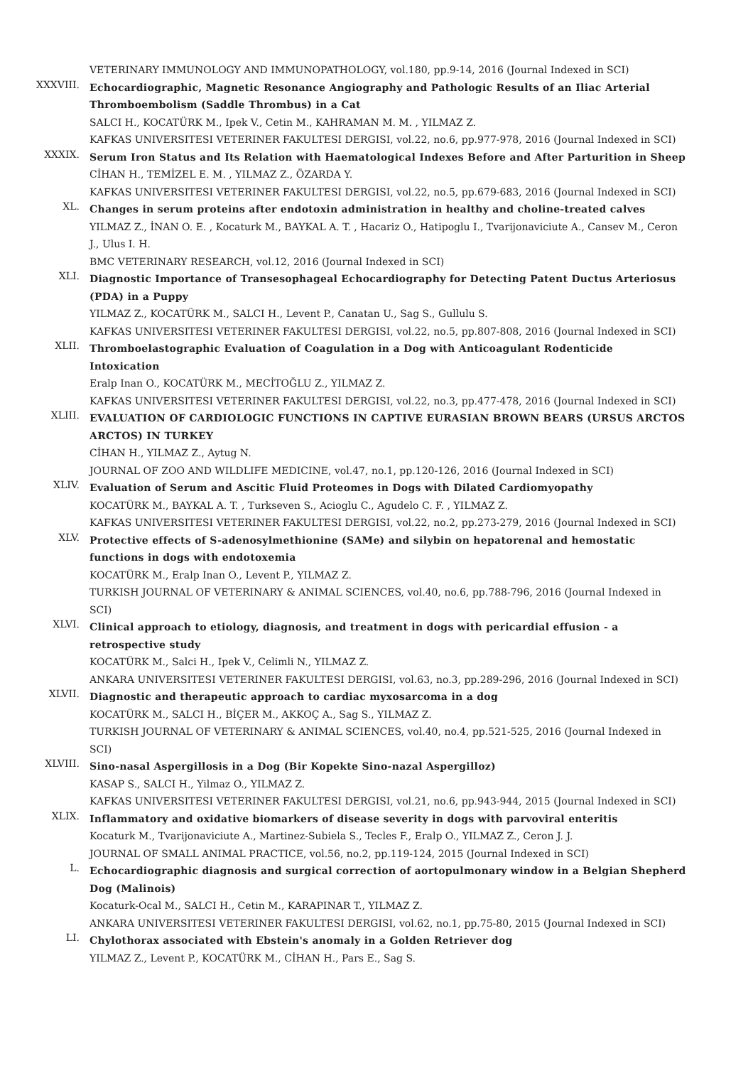VETERINARY IMMUNOLOGY AND IMMUNOPATHOLOGY, vol.180, pp.9-14, 2016 (Journal Indexed in SCI)
XXXVIII.
Echocardiographic, Magnetic Resonance Angiography and Pathologic Results of an Iliac Arterial Thromboembolism (Saddle Thrombus) in a Cat
SALCI H., KOCATÜRK M., Ipek V., Cetin M., KAHRAMAN M. M. , YILMAZ Z.
KAFKAS UNIVERSITESI VETERINER FAKULTESI DERGISI, vol.22, no.6, pp.977-978, 2016 (Journal Indexed in SCI)
XXXIX.
Serum Iron Status and Its Relation with Haematological Indexes Before and After Parturition in Sheep
CİHAN H., TEMİZEL E. M. , YILMAZ Z., ÖZARDA Y.
KAFKAS UNIVERSITESI VETERINER FAKULTESI DERGISI, vol.22, no.5, pp.679-683, 2016 (Journal Indexed in SCI)
XL.
Changes in serum proteins after endotoxin administration in healthy and choline-treated calves
YILMAZ Z., İNAN O. E. , Kocaturk M., BAYKAL A. T. , Hacariz O., Hatipoglu I., Tvarijonaviciute A., Cansev M., Ceron J., Ulus I. H.
BMC VETERINARY RESEARCH, vol.12, 2016 (Journal Indexed in SCI)
XLI.
Diagnostic Importance of Transesophageal Echocardiography for Detecting Patent Ductus Arteriosus (PDA) in a Puppy
YILMAZ Z., KOCATÜRK M., SALCI H., Levent P., Canatan U., Sag S., Gullulu S.
KAFKAS UNIVERSITESI VETERINER FAKULTESI DERGISI, vol.22, no.5, pp.807-808, 2016 (Journal Indexed in SCI)
XLII.
Thromboelastographic Evaluation of Coagulation in a Dog with Anticoagulant Rodenticide Intoxication
Eralp Inan O., KOCATÜRK M., MECİTOĞLU Z., YILMAZ Z.
KAFKAS UNIVERSITESI VETERINER FAKULTESI DERGISI, vol.22, no.3, pp.477-478, 2016 (Journal Indexed in SCI)
XLIII.
EVALUATION OF CARDIOLOGIC FUNCTIONS IN CAPTIVE EURASIAN BROWN BEARS (URSUS ARCTOS ARCTOS) IN TURKEY
CİHAN H., YILMAZ Z., Aytug N.
JOURNAL OF ZOO AND WILDLIFE MEDICINE, vol.47, no.1, pp.120-126, 2016 (Journal Indexed in SCI)
XLIV.
Evaluation of Serum and Ascitic Fluid Proteomes in Dogs with Dilated Cardiomyopathy
KOCATÜRK M., BAYKAL A. T. , Turkseven S., Acioglu C., Agudelo C. F. , YILMAZ Z.
KAFKAS UNIVERSITESI VETERINER FAKULTESI DERGISI, vol.22, no.2, pp.273-279, 2016 (Journal Indexed in SCI)
XLV.
Protective effects of S-adenosylmethionine (SAMe) and silybin on hepatorenal and hemostatic functions in dogs with endotoxemia
KOCATÜRK M., Eralp Inan O., Levent P., YILMAZ Z.
TURKISH JOURNAL OF VETERINARY & ANIMAL SCIENCES, vol.40, no.6, pp.788-796, 2016 (Journal Indexed in SCI)
XLVI.
Clinical approach to etiology, diagnosis, and treatment in dogs with pericardial effusion - a retrospective study
KOCATÜRK M., Salci H., Ipek V., Celimli N., YILMAZ Z.
ANKARA UNIVERSITESI VETERINER FAKULTESI DERGISI, vol.63, no.3, pp.289-296, 2016 (Journal Indexed in SCI)
XLVII.
Diagnostic and therapeutic approach to cardiac myxosarcoma in a dog
KOCATÜRK M., SALCI H., BİÇER M., AKKOÇ A., Sag S., YILMAZ Z.
TURKISH JOURNAL OF VETERINARY & ANIMAL SCIENCES, vol.40, no.4, pp.521-525, 2016 (Journal Indexed in SCI)
XLVIII.
Sino-nasal Aspergillosis in a Dog (Bir Kopekte Sino-nazal Aspergilloz)
KASAP S., SALCI H., Yilmaz O., YILMAZ Z.
KAFKAS UNIVERSITESI VETERINER FAKULTESI DERGISI, vol.21, no.6, pp.943-944, 2015 (Journal Indexed in SCI)
XLIX.
Inflammatory and oxidative biomarkers of disease severity in dogs with parvoviral enteritis
Kocaturk M., Tvarijonaviciute A., Martinez-Subiela S., Tecles F., Eralp O., YILMAZ Z., Ceron J. J.
JOURNAL OF SMALL ANIMAL PRACTICE, vol.56, no.2, pp.119-124, 2015 (Journal Indexed in SCI)
L.
Echocardiographic diagnosis and surgical correction of aortopulmonary window in a Belgian Shepherd Dog (Malinois)
Kocaturk-Ocal M., SALCI H., Cetin M., KARAPINAR T., YILMAZ Z.
ANKARA UNIVERSITESI VETERINER FAKULTESI DERGISI, vol.62, no.1, pp.75-80, 2015 (Journal Indexed in SCI)
LI.
Chylothorax associated with Ebstein's anomaly in a Golden Retriever dog
YILMAZ Z., Levent P., KOCATÜRK M., CİHAN H., Pars E., Sag S.